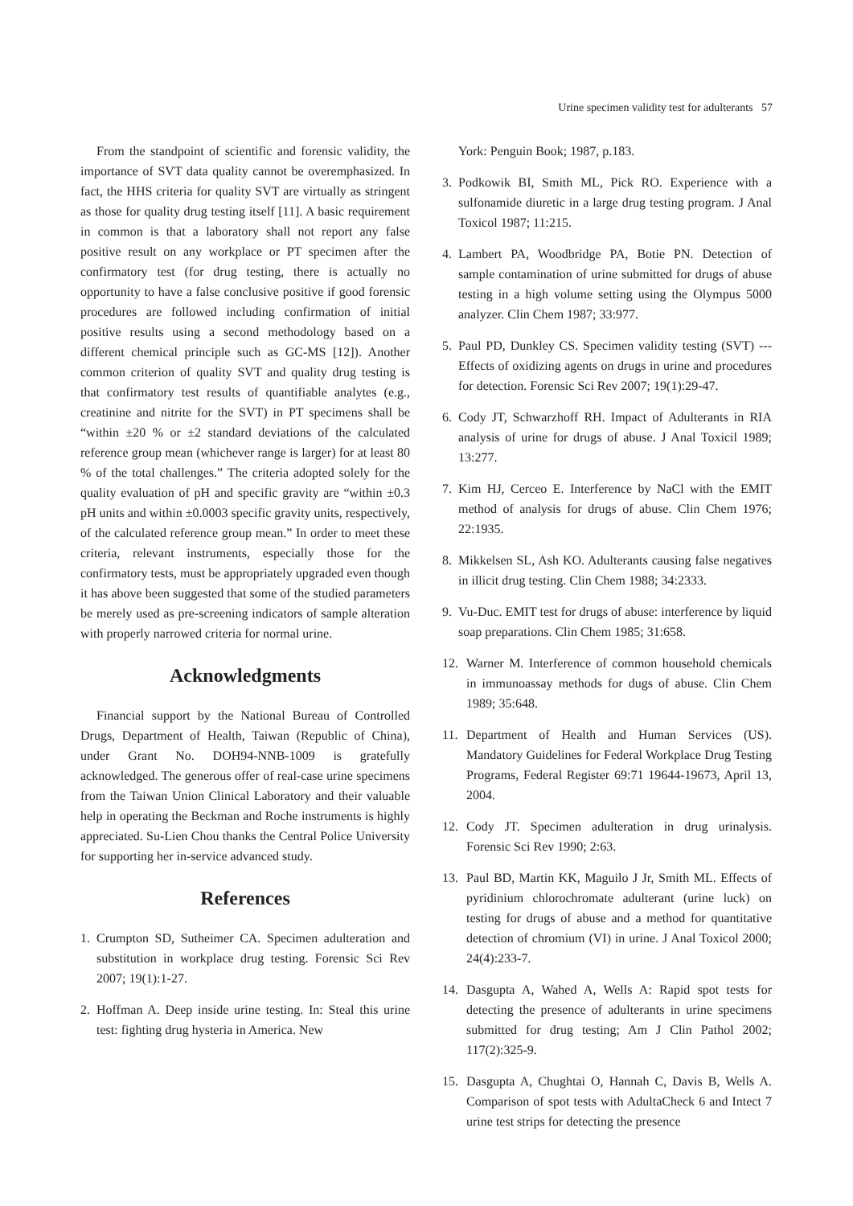Urine specimen validity test for adulterants 57
From the standpoint of scientific and forensic validity, the importance of SVT data quality cannot be overemphasized. In fact, the HHS criteria for quality SVT are virtually as stringent as those for quality drug testing itself [11]. A basic requirement in common is that a laboratory shall not report any false positive result on any workplace or PT specimen after the confirmatory test (for drug testing, there is actually no opportunity to have a false conclusive positive if good forensic procedures are followed including confirmation of initial positive results using a second methodology based on a different chemical principle such as GC-MS [12]). Another common criterion of quality SVT and quality drug testing is that confirmatory test results of quantifiable analytes (e.g., creatinine and nitrite for the SVT) in PT specimens shall be “within ±20 % or ±2 standard deviations of the calculated reference group mean (whichever range is larger) for at least 80 % of the total challenges.” The criteria adopted solely for the quality evaluation of pH and specific gravity are “within ±0.3 pH units and within ±0.0003 specific gravity units, respectively, of the calculated reference group mean.” In order to meet these criteria, relevant instruments, especially those for the confirmatory tests, must be appropriately upgraded even though it has above been suggested that some of the studied parameters be merely used as pre-screening indicators of sample alteration with properly narrowed criteria for normal urine.
Acknowledgments
Financial support by the National Bureau of Controlled Drugs, Department of Health, Taiwan (Republic of China), under Grant No. DOH94-NNB-1009 is gratefully acknowledged. The generous offer of real-case urine specimens from the Taiwan Union Clinical Laboratory and their valuable help in operating the Beckman and Roche instruments is highly appreciated. Su-Lien Chou thanks the Central Police University for supporting her in-service advanced study.
References
1. Crumpton SD, Sutheimer CA. Specimen adulteration and substitution in workplace drug testing. Forensic Sci Rev 2007; 19(1):1-27.
2. Hoffman A. Deep inside urine testing. In: Steal this urine test: fighting drug hysteria in America. New
York: Penguin Book; 1987, p.183.
3. Podkowik BI, Smith ML, Pick RO. Experience with a sulfonamide diuretic in a large drug testing program. J Anal Toxicol 1987; 11:215.
4. Lambert PA, Woodbridge PA, Botie PN. Detection of sample contamination of urine submitted for drugs of abuse testing in a high volume setting using the Olympus 5000 analyzer. Clin Chem 1987; 33:977.
5. Paul PD, Dunkley CS. Specimen validity testing (SVT) --- Effects of oxidizing agents on drugs in urine and procedures for detection. Forensic Sci Rev 2007; 19(1):29-47.
6. Cody JT, Schwarzhoff RH. Impact of Adulterants in RIA analysis of urine for drugs of abuse. J Anal Toxicil 1989; 13:277.
7. Kim HJ, Cerceo E. Interference by NaCl with the EMIT method of analysis for drugs of abuse. Clin Chem 1976; 22:1935.
8. Mikkelsen SL, Ash KO. Adulterants causing false negatives in illicit drug testing. Clin Chem 1988; 34:2333.
9. Vu-Duc. EMIT test for drugs of abuse: interference by liquid soap preparations. Clin Chem 1985; 31:658.
12. Warner M. Interference of common household chemicals in immunoassay methods for dugs of abuse. Clin Chem 1989; 35:648.
11. Department of Health and Human Services (US). Mandatory Guidelines for Federal Workplace Drug Testing Programs, Federal Register 69:71 19644-19673, April 13, 2004.
12. Cody JT. Specimen adulteration in drug urinalysis. Forensic Sci Rev 1990; 2:63.
13. Paul BD, Martin KK, Maguilo J Jr, Smith ML. Effects of pyridinium chlorochromate adulterant (urine luck) on testing for drugs of abuse and a method for quantitative detection of chromium (VI) in urine. J Anal Toxicol 2000; 24(4):233-7.
14. Dasgupta A, Wahed A, Wells A: Rapid spot tests for detecting the presence of adulterants in urine specimens submitted for drug testing; Am J Clin Pathol 2002; 117(2):325-9.
15. Dasgupta A, Chughtai O, Hannah C, Davis B, Wells A. Comparison of spot tests with AdultaCheck 6 and Intect 7 urine test strips for detecting the presence